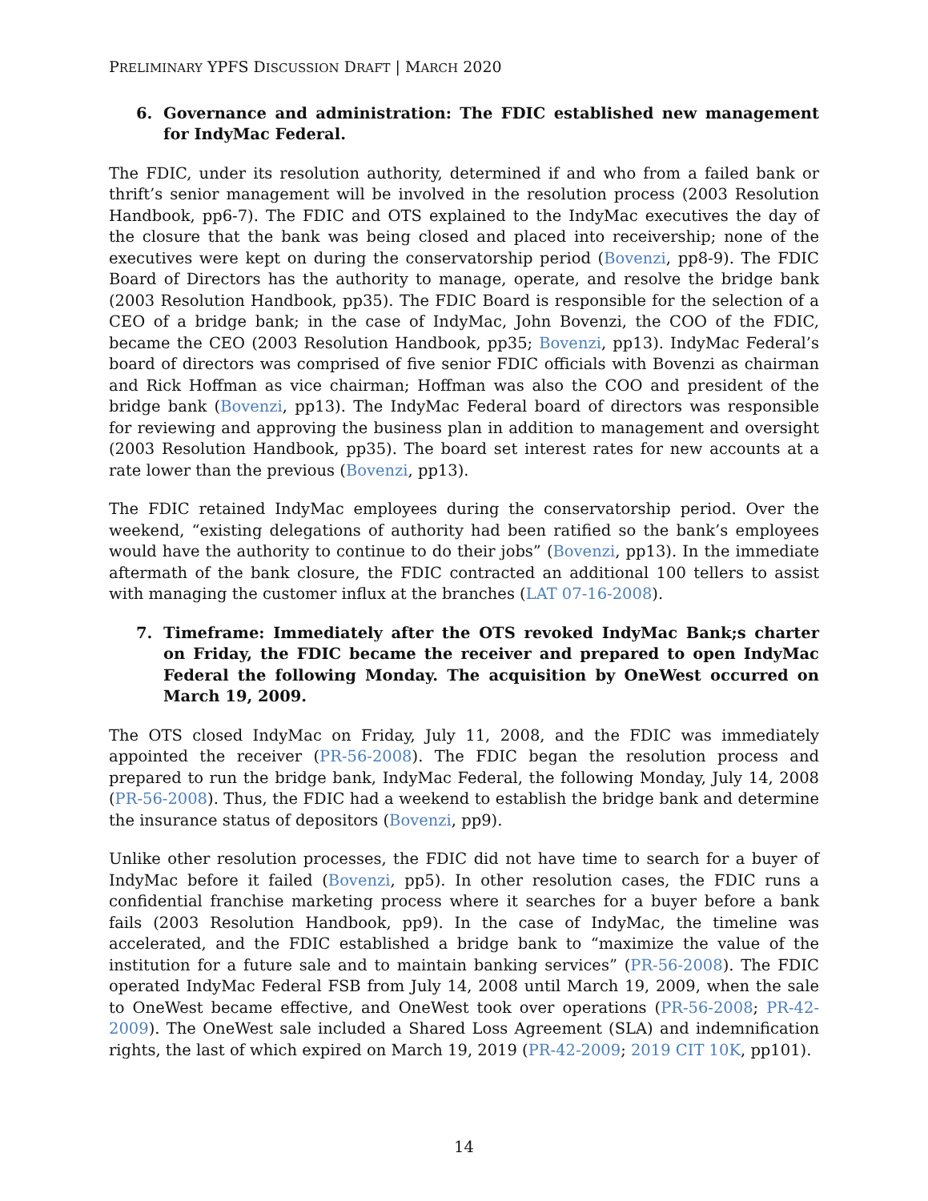PRELIMINARY YPFS DISCUSSION DRAFT | MARCH 2020
6. Governance and administration: The FDIC established new management for IndyMac Federal.
The FDIC, under its resolution authority, determined if and who from a failed bank or thrift’s senior management will be involved in the resolution process (2003 Resolution Handbook, pp6-7). The FDIC and OTS explained to the IndyMac executives the day of the closure that the bank was being closed and placed into receivership; none of the executives were kept on during the conservatorship period (Bovenzi, pp8-9). The FDIC Board of Directors has the authority to manage, operate, and resolve the bridge bank (2003 Resolution Handbook, pp35). The FDIC Board is responsible for the selection of a CEO of a bridge bank; in the case of IndyMac, John Bovenzi, the COO of the FDIC, became the CEO (2003 Resolution Handbook, pp35; Bovenzi, pp13). IndyMac Federal’s board of directors was comprised of five senior FDIC officials with Bovenzi as chairman and Rick Hoffman as vice chairman; Hoffman was also the COO and president of the bridge bank (Bovenzi, pp13). The IndyMac Federal board of directors was responsible for reviewing and approving the business plan in addition to management and oversight (2003 Resolution Handbook, pp35). The board set interest rates for new accounts at a rate lower than the previous (Bovenzi, pp13).
The FDIC retained IndyMac employees during the conservatorship period. Over the weekend, “existing delegations of authority had been ratified so the bank’s employees would have the authority to continue to do their jobs” (Bovenzi, pp13). In the immediate aftermath of the bank closure, the FDIC contracted an additional 100 tellers to assist with managing the customer influx at the branches (LAT 07-16-2008).
7. Timeframe: Immediately after the OTS revoked IndyMac Bank;s charter on Friday, the FDIC became the receiver and prepared to open IndyMac Federal the following Monday. The acquisition by OneWest occurred on March 19, 2009.
The OTS closed IndyMac on Friday, July 11, 2008, and the FDIC was immediately appointed the receiver (PR-56-2008). The FDIC began the resolution process and prepared to run the bridge bank, IndyMac Federal, the following Monday, July 14, 2008 (PR-56-2008). Thus, the FDIC had a weekend to establish the bridge bank and determine the insurance status of depositors (Bovenzi, pp9).
Unlike other resolution processes, the FDIC did not have time to search for a buyer of IndyMac before it failed (Bovenzi, pp5). In other resolution cases, the FDIC runs a confidential franchise marketing process where it searches for a buyer before a bank fails (2003 Resolution Handbook, pp9). In the case of IndyMac, the timeline was accelerated, and the FDIC established a bridge bank to “maximize the value of the institution for a future sale and to maintain banking services” (PR-56-2008). The FDIC operated IndyMac Federal FSB from July 14, 2008 until March 19, 2009, when the sale to OneWest became effective, and OneWest took over operations (PR-56-2008; PR-42-2009). The OneWest sale included a Shared Loss Agreement (SLA) and indemnification rights, the last of which expired on March 19, 2019 (PR-42-2009; 2019 CIT 10K, pp101).
14